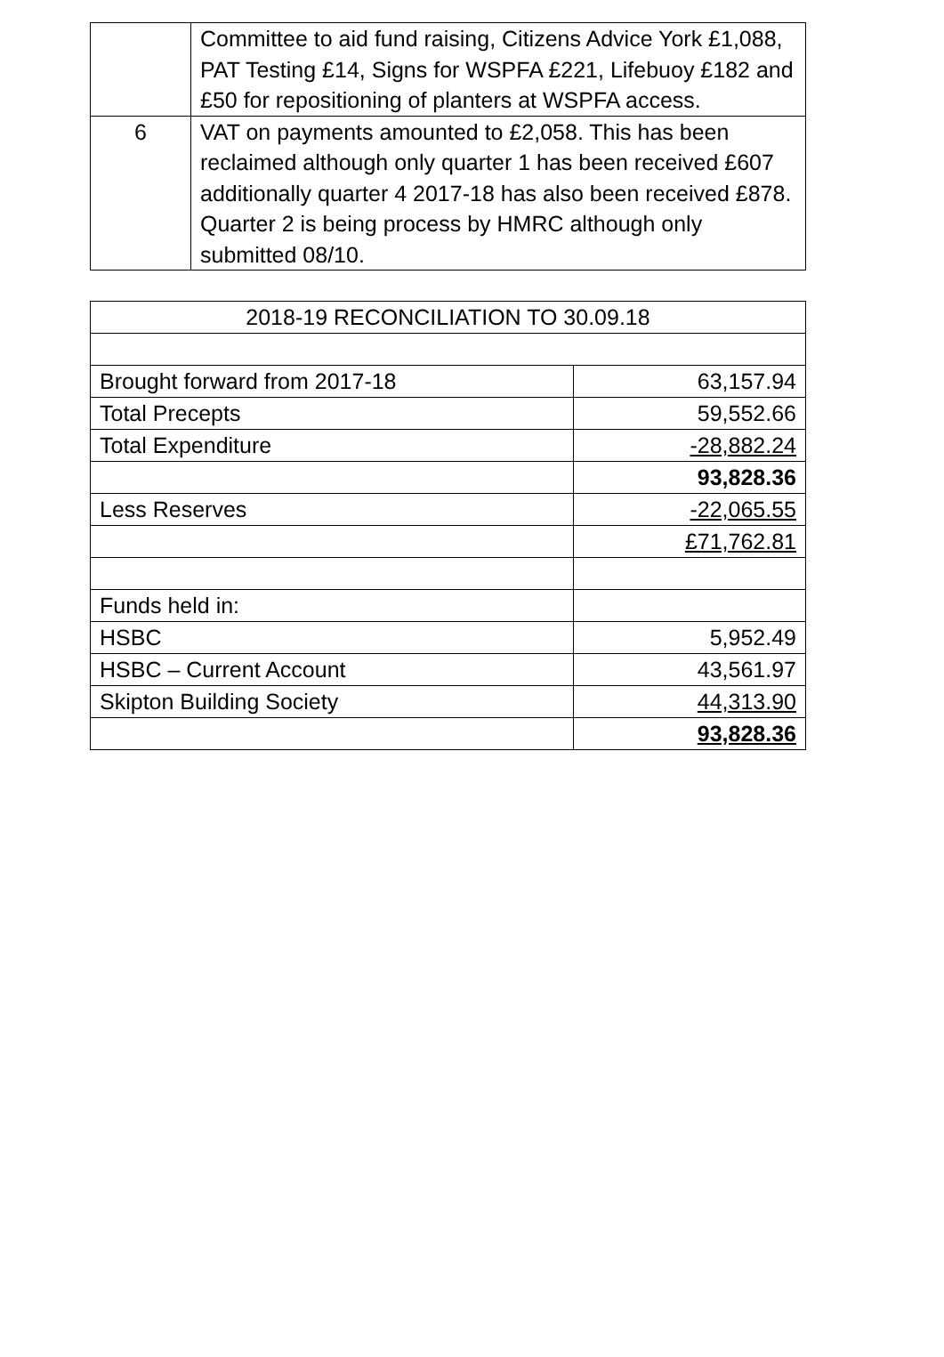| | Committee to aid fund raising, Citizens Advice York £1,088, PAT Testing £14, Signs for WSPFA £221, Lifebuoy £182 and £50 for repositioning of planters at WSPFA access. |
| 6 | VAT on payments amounted to £2,058. This has been reclaimed although only quarter 1 has been received £607 additionally quarter 4 2017-18 has also been received £878. Quarter 2 is being process by HMRC although only submitted 08/10. |
| 2018-19 RECONCILIATION TO 30.09.18 | |
| Brought forward from 2017-18 | 63,157.94 |
| Total Precepts | 59,552.66 |
| Total Expenditure | -28,882.24 |
| | 93,828.36 |
| Less Reserves | -22,065.55 |
| | £71,762.81 |
| Funds held in: | |
| HSBC | 5,952.49 |
| HSBC – Current Account | 43,561.97 |
| Skipton Building Society | 44,313.90 |
| | 93,828.36 |